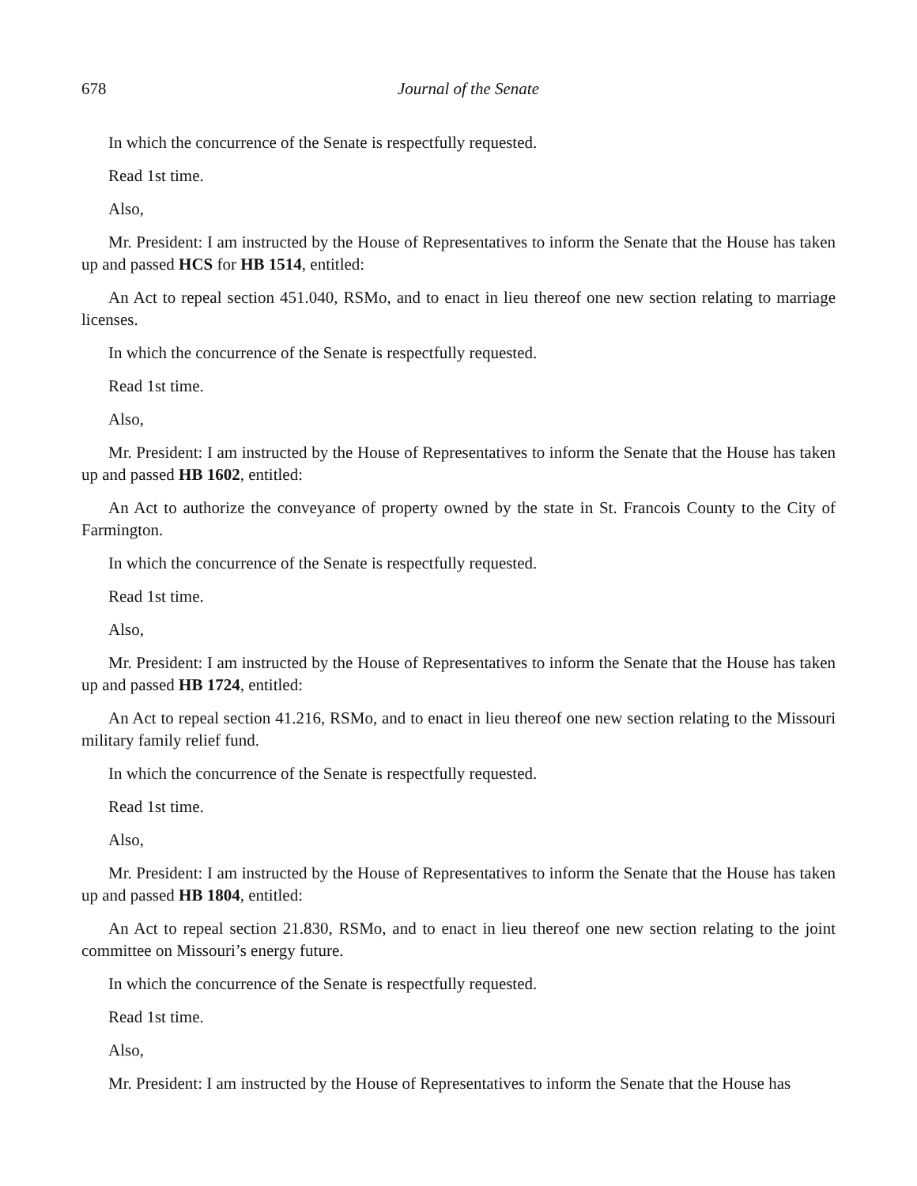678 Journal of the Senate
In which the concurrence of the Senate is respectfully requested.
Read 1st time.
Also,
Mr. President: I am instructed by the House of Representatives to inform the Senate that the House has taken up and passed HCS for HB 1514, entitled:
An Act to repeal section 451.040, RSMo, and to enact in lieu thereof one new section relating to marriage licenses.
In which the concurrence of the Senate is respectfully requested.
Read 1st time.
Also,
Mr. President: I am instructed by the House of Representatives to inform the Senate that the House has taken up and passed HB 1602, entitled:
An Act to authorize the conveyance of property owned by the state in St. Francois County to the City of Farmington.
In which the concurrence of the Senate is respectfully requested.
Read 1st time.
Also,
Mr. President: I am instructed by the House of Representatives to inform the Senate that the House has taken up and passed HB 1724, entitled:
An Act to repeal section 41.216, RSMo, and to enact in lieu thereof one new section relating to the Missouri military family relief fund.
In which the concurrence of the Senate is respectfully requested.
Read 1st time.
Also,
Mr. President: I am instructed by the House of Representatives to inform the Senate that the House has taken up and passed HB 1804, entitled:
An Act to repeal section 21.830, RSMo, and to enact in lieu thereof one new section relating to the joint committee on Missouri’s energy future.
In which the concurrence of the Senate is respectfully requested.
Read 1st time.
Also,
Mr. President: I am instructed by the House of Representatives to inform the Senate that the House has